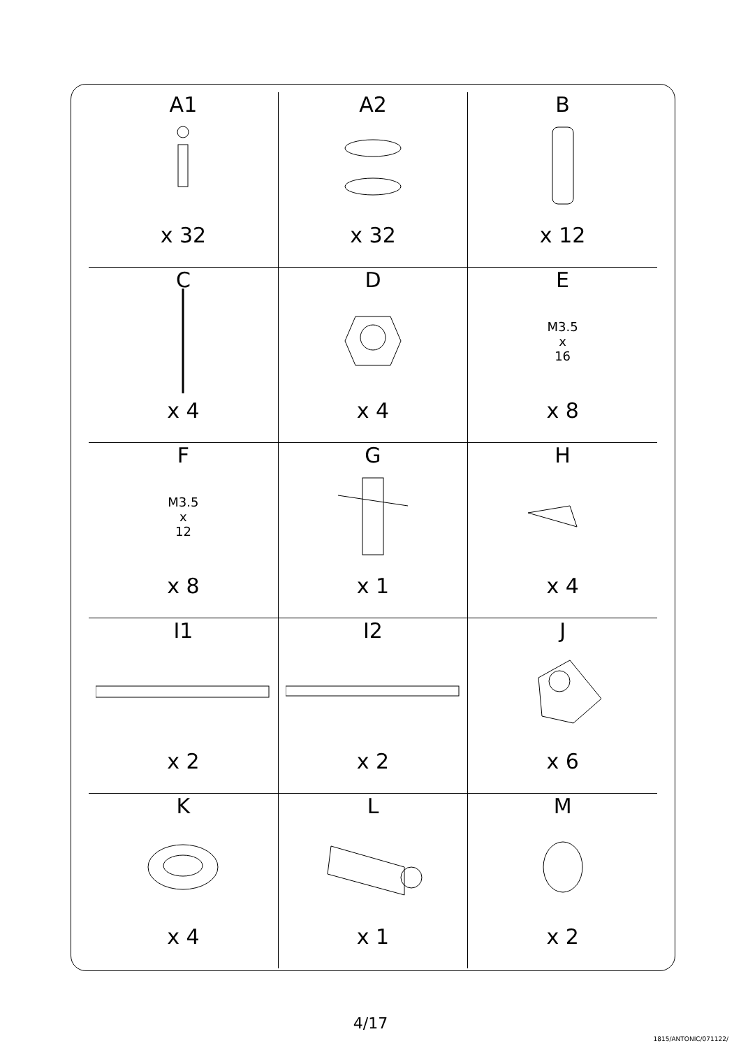| A1 x 32 | A2 x 32 | B x 12 |
| C x 4 | D x 4 | E M3.5 x 16 x 8 |
| F M3.5 x 12 x 8 | G x 1 | H x 4 |
| I1 x 2 | I2 x 2 | J x 6 |
| K x 4 | L x 1 | M x 2 |
4/17
1815/ANTONIC/071122/